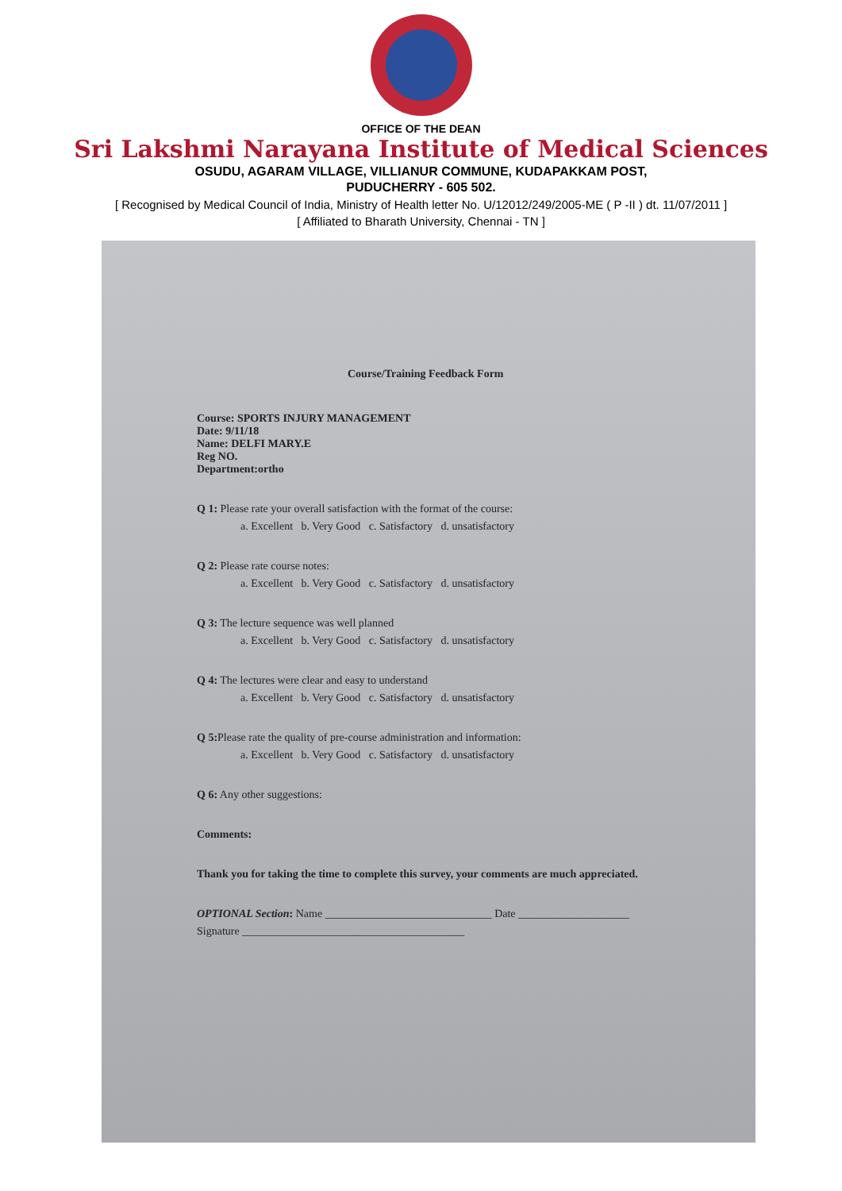OFFICE OF THE DEAN
Sri Lakshmi Narayana Institute of Medical Sciences
OSUDU, AGARAM VILLAGE, VILLIANUR COMMUNE, KUDAPAKKAM POST,
PUDUCHERRY - 605 502.
[ Recognised by Medical Council of India, Ministry of Health letter No. U/12012/249/2005-ME ( P -II ) dt. 11/07/2011 ]
[ Affiliated to Bharath University, Chennai - TN ]
Course/Training Feedback Form
Course: SPORTS INJURY MANAGEMENT
Date: 9/11/18
Name: DELFI MARY.E
Reg NO.
Department:ortho
Q 1: Please rate your overall satisfaction with the format of the course:
a. Excellent b. Very Good c. Satisfactory d. unsatisfactory
Q 2: Please rate course notes:
a. Excellent b. Very Good c. Satisfactory d. unsatisfactory
Q 3: The lecture sequence was well planned
a. Excellent b. Very Good c. Satisfactory d. unsatisfactory
Q 4: The lectures were clear and easy to understand
a. Excellent b. Very Good c. Satisfactory d. unsatisfactory
Q 5: Please rate the quality of pre-course administration and information:
a. Excellent b. Very Good c. Satisfactory d. unsatisfactory
Q 6: Any other suggestions:
Comments:
Thank you for taking the time to complete this survey, your comments are much appreciated.
OPTIONAL Section: Name ______________________________ Date ____________________
Signature ________________________________________